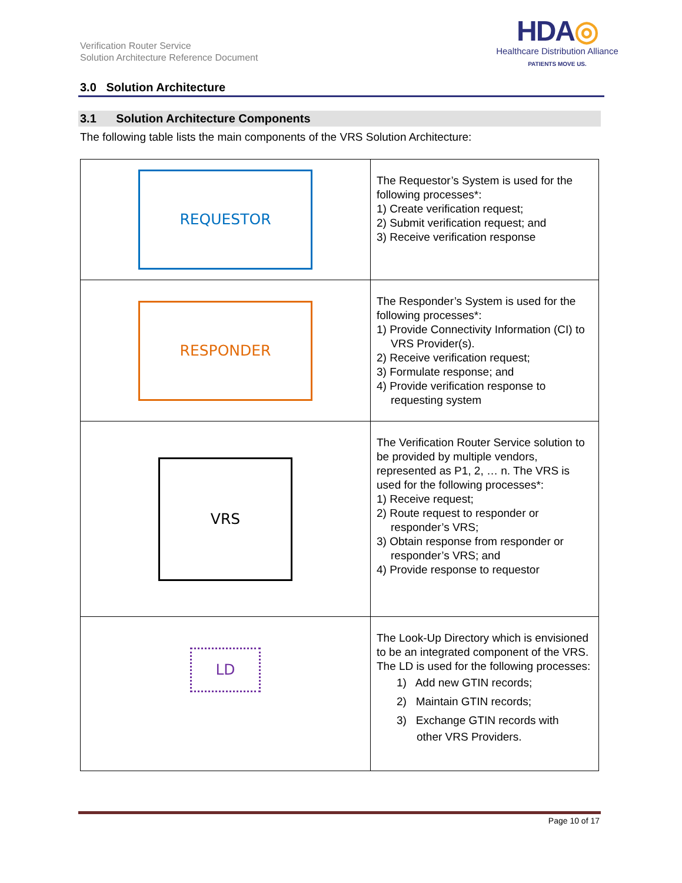Verification Router Service
Solution Architecture Reference Document
HDA◎
Healthcare Distribution Alliance
PATIENTS MOVE US.
3.0 Solution Architecture
3.1 Solution Architecture Components
The following table lists the main components of the VRS Solution Architecture:
| REQUESTOR | The Requestor’s System is used for the following processes*: 1) Create verification request; 2) Submit verification request; and 3) Receive verification response |
| RESPONDER | The Responder’s System is used for the following processes*: 1) Provide Connectivity Information (CI) to VRS Provider(s). 2) Receive verification request; 3) Formulate response; and 4) Provide verification response to requesting system |
| VRS | The Verification Router Service solution to be provided by multiple vendors, represented as P1, 2, … n. The VRS is used for the following processes*: 1) Receive request; 2) Route request to responder or responder’s VRS; 3) Obtain response from responder or responder’s VRS; and 4) Provide response to requestor |
| LD | The Look-Up Directory which is envisioned to be an integrated component of the VRS. The LD is used for the following processes: 1) Add new GTIN records; 2) Maintain GTIN records; 3) Exchange GTIN records with other VRS Providers. |
Page 10 of 17